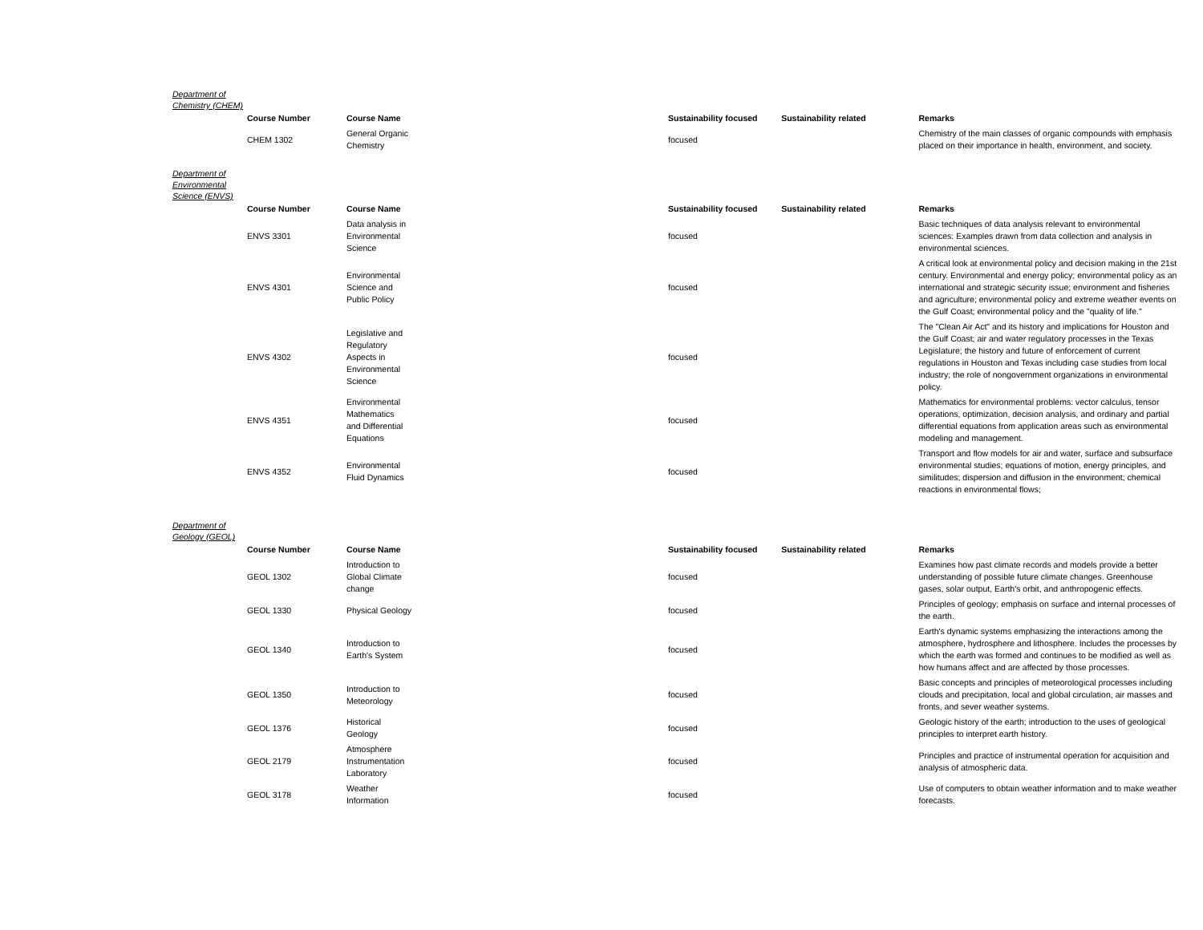Department of Chemistry (CHEM)
| Course Number | Course Name | Sustainability focused | Sustainability related | Remarks |
| --- | --- | --- | --- | --- |
| CHEM 1302 | General Organic Chemistry | focused | | Chemistry of the main classes of organic compounds with emphasis placed on their importance in health, environment, and society. |
Department of Environmental Science (ENVS)
| Course Number | Course Name | Sustainability focused | Sustainability related | Remarks |
| --- | --- | --- | --- | --- |
| ENVS 3301 | Data analysis in Environmental Science | focused | | Basic techniques of data analysis relevant to environmental sciences: Examples drawn from data collection and analysis in environmental sciences. |
| ENVS 4301 | Environmental Science and Public Policy | focused | | A critical look at environmental policy and decision making in the 21st century. Environmental and energy policy; environmental policy as an international and strategic security issue; environment and fisheries and agriculture; environmental policy and extreme weather events on the Gulf Coast; environmental policy and the "quality of life." |
| ENVS 4302 | Legislative and Regulatory Aspects in Environmental Science | focused | | The "Clean Air Act" and its history and implications for Houston and the Gulf Coast; air and water regulatory processes in the Texas Legislature; the history and future of enforcement of current regulations in Houston and Texas including case studies from local industry; the role of nongovernment organizations in environmental policy. |
| ENVS 4351 | Environmental Mathematics and Differential Equations | focused | | Mathematics for environmental problems: vector calculus, tensor operations, optimization, decision analysis, and ordinary and partial differential equations from application areas such as environmental modeling and management. |
| ENVS 4352 | Environmental Fluid Dynamics | focused | | Transport and flow models for air and water, surface and subsurface environmental studies; equations of motion, energy principles, and similitudes; dispersion and diffusion in the environment; chemical reactions in environmental flows; |
Department of Geology (GEOL)
| Course Number | Course Name | Sustainability focused | Sustainability related | Remarks |
| --- | --- | --- | --- | --- |
| GEOL 1302 | Introduction to Global Climate change | focused | | Examines how past climate records and models provide a better understanding of possible future climate changes. Greenhouse gases, solar output, Earth's orbit, and anthropogenic effects. |
| GEOL 1330 | Physical Geology | focused | | Principles of geology; emphasis on surface and internal processes of the earth. |
| GEOL 1340 | Introduction to Earth's System | focused | | Earth's dynamic systems emphasizing the interactions among the atmosphere, hydrosphere and lithosphere. Includes the processes by which the earth was formed and continues to be modified as well as how humans affect and are affected by those processes. |
| GEOL 1350 | Introduction to Meteorology | focused | | Basic concepts and principles of meteorological processes including clouds and precipitation, local and global circulation, air masses and fronts, and sever weather systems. |
| GEOL 1376 | Historical Geology | focused | | Geologic history of the earth; introduction to the uses of geological principles to interpret earth history. |
| GEOL 2179 | Atmosphere Instrumentation Laboratory | focused | | Principles and practice of instrumental operation for acquisition and analysis of atmospheric data. |
| GEOL 3178 | Weather Information | focused | | Use of computers to obtain weather information and to make weather forecasts. |